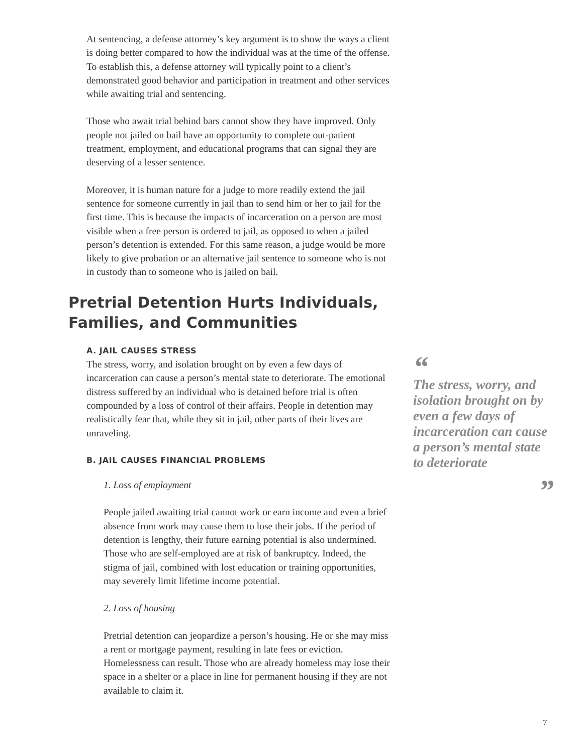At sentencing, a defense attorney’s key argument is to show the ways a client is doing better compared to how the individual was at the time of the offense. To establish this, a defense attorney will typically point to a client’s demonstrated good behavior and participation in treatment and other services while awaiting trial and sentencing.
Those who await trial behind bars cannot show they have improved. Only people not jailed on bail have an opportunity to complete out-patient treatment, employment, and educational programs that can signal they are deserving of a lesser sentence.
Moreover, it is human nature for a judge to more readily extend the jail sentence for someone currently in jail than to send him or her to jail for the first time. This is because the impacts of incarceration on a person are most visible when a free person is ordered to jail, as opposed to when a jailed person’s detention is extended. For this same reason, a judge would be more likely to give probation or an alternative jail sentence to someone who is not in custody than to someone who is jailed on bail.
Pretrial Detention Hurts Individuals, Families, and Communities
A. JAIL CAUSES STRESS
The stress, worry, and isolation brought on by even a few days of incarceration can cause a person’s mental state to deteriorate. The emotional distress suffered by an individual who is detained before trial is often compounded by a loss of control of their affairs. People in detention may realistically fear that, while they sit in jail, other parts of their lives are unraveling.
B. JAIL CAUSES FINANCIAL PROBLEMS
1. Loss of employment
People jailed awaiting trial cannot work or earn income and even a brief absence from work may cause them to lose their jobs. If the period of detention is lengthy, their future earning potential is also undermined. Those who are self-employed are at risk of bankruptcy. Indeed, the stigma of jail, combined with lost education or training opportunities, may severely limit lifetime income potential.
2. Loss of housing
Pretrial detention can jeopardize a person’s housing. He or she may miss a rent or mortgage payment, resulting in late fees or eviction. Homelessness can result. Those who are already homeless may lose their space in a shelter or a place in line for permanent housing if they are not available to claim it.
“
The stress, worry, and isolation brought on by even a few days of incarceration can cause a person’s mental state to deteriorate
”
7